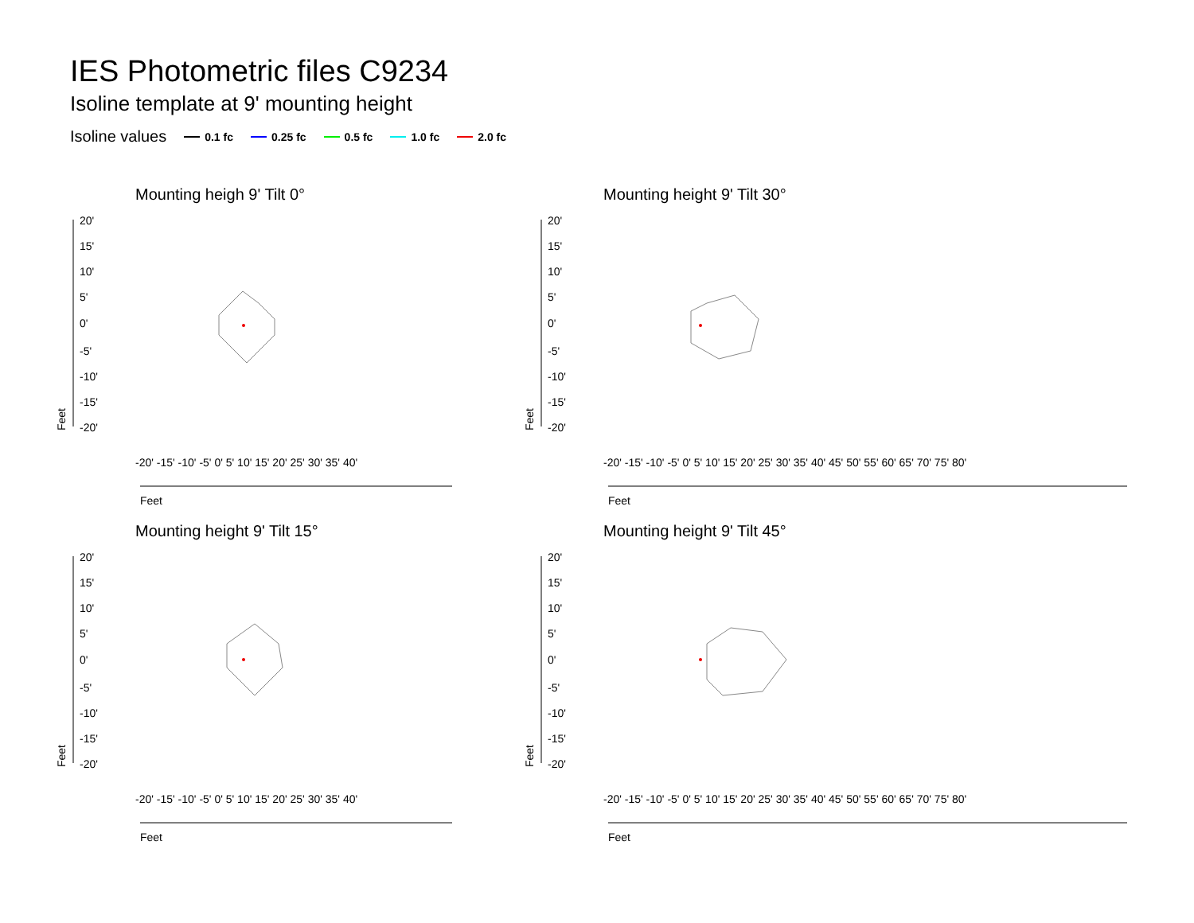IES Photometric files C9234
Isoline template at 9' mounting height
Isoline values 0.1 fc 0.25 fc 0.5 fc 1.0 fc 2.0 fc
Mounting heigh 9' Tilt 0°
20'
15'
10'
5'
0'
-5'
-10'
-15'
-20'
Feet
Feet
-20' -15' -10' -5' 0' 5' 10' 15' 20' 25' 30' 35' 40'
Mounting height 9' Tilt 30°
20'
15'
10'
5'
0'
-5'
-10'
-15'
-20'
Feet
Feet
-20' -15' -10' -5' 0' 5' 10' 15' 20' 25' 30' 35' 40' 45' 50' 55' 60' 65' 70' 75' 80'
Mounting height 9' Tilt 15°
20'
15'
10'
5'
0'
-5'
-10'
-15'
-20'
Feet
Feet
-20' -15' -10' -5' 0' 5' 10' 15' 20' 25' 30' 35' 40'
Mounting height 9' Tilt 45°
20'
15'
10'
5'
0'
-5'
-10'
-15'
-20'
Feet
Feet
-20' -15' -10' -5' 0' 5' 10' 15' 20' 25' 30' 35' 40' 45' 50' 55' 60' 65' 70' 75' 80'